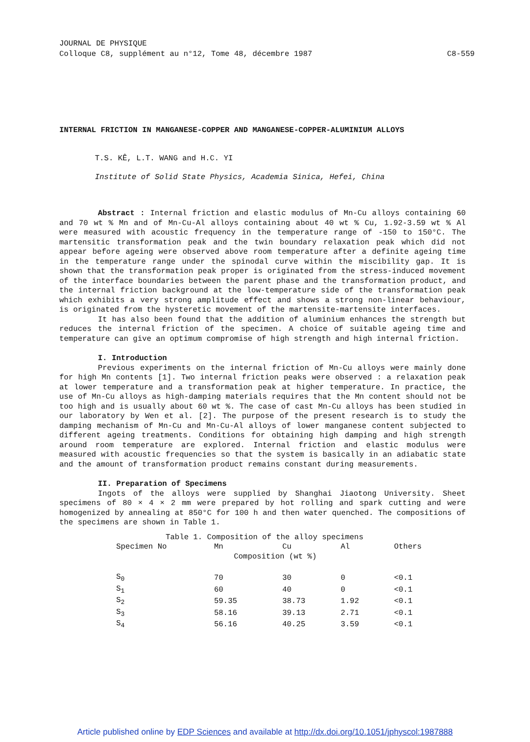JOURNAL DE PHYSIQUE
Colloque C8, supplément au n°12, Tome 48, décembre 1987 C8-559
INTERNAL FRICTION IN MANGANESE-COPPER AND MANGANESE-COPPER-ALUMINIUM ALLOYS
T.S. KÊ, L.T. WANG and H.C. YI
Institute of Solid State Physics, Academia Sinica, Hefei, China
Abstract : Internal friction and elastic modulus of Mn-Cu alloys containing 60 and 70 wt % Mn and of Mn-Cu-Al alloys containing about 40 wt % Cu, 1.92-3.59 wt % Al were measured with acoustic frequency in the temperature range of -150 to 150°C. The martensitic transformation peak and the twin boundary relaxation peak which did not appear before ageing were observed above room temperature after a definite ageing time in the temperature range under the spinodal curve within the miscibility gap. It is shown that the transformation peak proper is originated from the stress-induced movement of the interface boundaries between the parent phase and the transformation product, and the internal friction background at the low-temperature side of the transformation peak which exhibits a very strong amplitude effect and shows a strong non-linear behaviour, is originated from the hysteretic movement of the martensite-martensite interfaces.
It has also been found that the addition of aluminium enhances the strength but reduces the internal friction of the specimen. A choice of suitable ageing time and temperature can give an optimum compromise of high strength and high internal friction.
I. Introduction
Previous experiments on the internal friction of Mn-Cu alloys were mainly done for high Mn contents [1]. Two internal friction peaks were observed : a relaxation peak at lower temperature and a transformation peak at higher temperature. In practice, the use of Mn-Cu alloys as high-damping materials requires that the Mn content should not be too high and is usually about 60 wt %. The case of cast Mn-Cu alloys has been studied in our laboratory by Wen et al. [2]. The purpose of the present research is to study the damping mechanism of Mn-Cu and Mn-Cu-Al alloys of lower manganese content subjected to different ageing treatments. Conditions for obtaining high damping and high strength around room temperature are explored. Internal friction and elastic modulus were measured with acoustic frequencies so that the system is basically in an adiabatic state and the amount of transformation product remains constant during measurements.
II. Preparation of Specimens
Ingots of the alloys were supplied by Shanghai Jiaotong University. Sheet specimens of 80 × 4 × 2 mm were prepared by hot rolling and spark cutting and were homogenized by annealing at 850°C for 100 h and then water quenched. The compositions of the specimens are shown in Table 1.
Table 1. Composition of the alloy specimens
| Specimen No | Mn | Cu | Al | Others |
| --- | --- | --- | --- | --- |
| | Composition (wt %) | | | |
| S<sub>0</sub> | 70 | 30 | 0 | <0.1 |
| S<sub>1</sub> | 60 | 40 | 0 | <0.1 |
| S<sub>2</sub> | 59.35 | 38.73 | 1.92 | <0.1 |
| S<sub>3</sub> | 58.16 | 39.13 | 2.71 | <0.1 |
| S<sub>4</sub> | 56.16 | 40.25 | 3.59 | <0.1 |
Article published online by EDP Sciences and available at http://dx.doi.org/10.1051/jphyscol:1987888